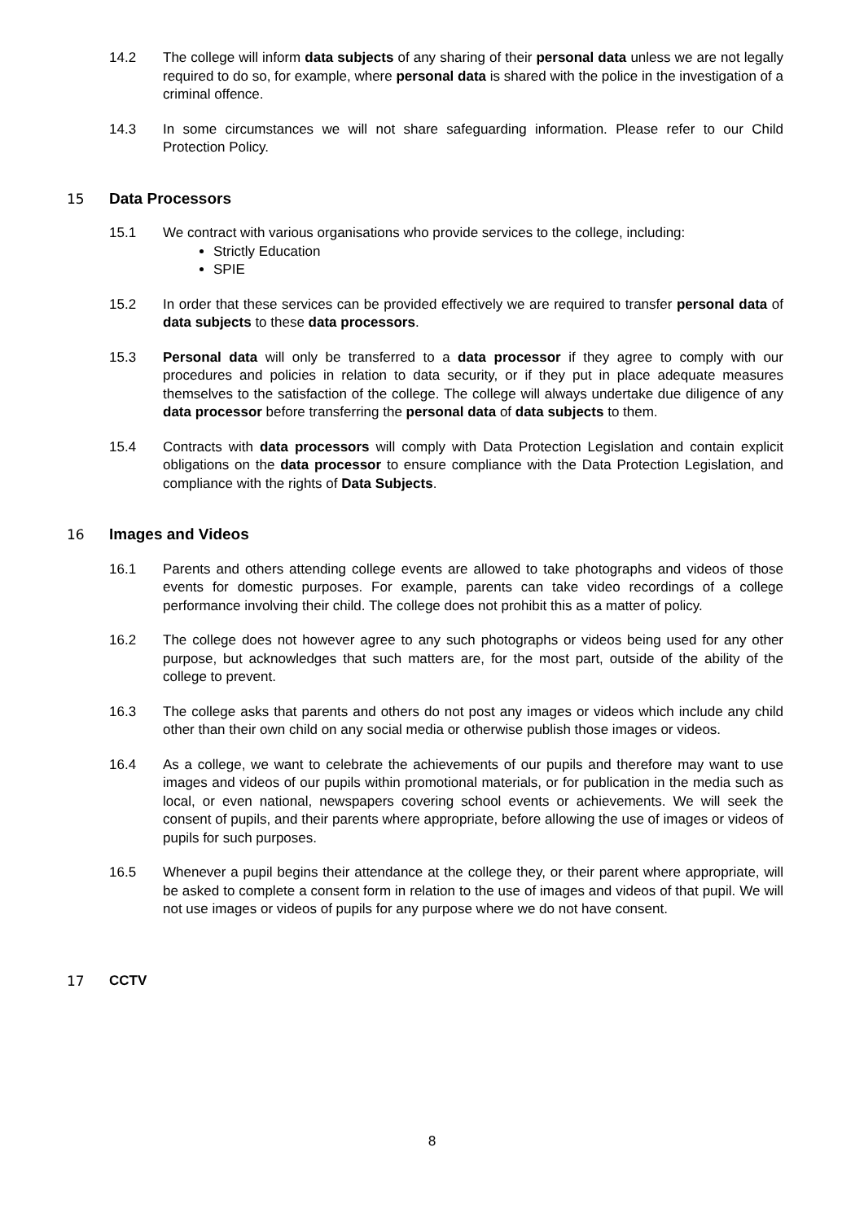14.2 The college will inform data subjects of any sharing of their personal data unless we are not legally required to do so, for example, where personal data is shared with the police in the investigation of a criminal offence.
14.3 In some circumstances we will not share safeguarding information. Please refer to our Child Protection Policy.
15 Data Processors
15.1 We contract with various organisations who provide services to the college, including:
Strictly Education
SPIE
15.2 In order that these services can be provided effectively we are required to transfer personal data of data subjects to these data processors.
15.3 Personal data will only be transferred to a data processor if they agree to comply with our procedures and policies in relation to data security, or if they put in place adequate measures themselves to the satisfaction of the college. The college will always undertake due diligence of any data processor before transferring the personal data of data subjects to them.
15.4 Contracts with data processors will comply with Data Protection Legislation and contain explicit obligations on the data processor to ensure compliance with the Data Protection Legislation, and compliance with the rights of Data Subjects.
16 Images and Videos
16.1 Parents and others attending college events are allowed to take photographs and videos of those events for domestic purposes. For example, parents can take video recordings of a college performance involving their child. The college does not prohibit this as a matter of policy.
16.2 The college does not however agree to any such photographs or videos being used for any other purpose, but acknowledges that such matters are, for the most part, outside of the ability of the college to prevent.
16.3 The college asks that parents and others do not post any images or videos which include any child other than their own child on any social media or otherwise publish those images or videos.
16.4 As a college, we want to celebrate the achievements of our pupils and therefore may want to use images and videos of our pupils within promotional materials, or for publication in the media such as local, or even national, newspapers covering school events or achievements. We will seek the consent of pupils, and their parents where appropriate, before allowing the use of images or videos of pupils for such purposes.
16.5 Whenever a pupil begins their attendance at the college they, or their parent where appropriate, will be asked to complete a consent form in relation to the use of images and videos of that pupil. We will not use images or videos of pupils for any purpose where we do not have consent.
17 CCTV
8